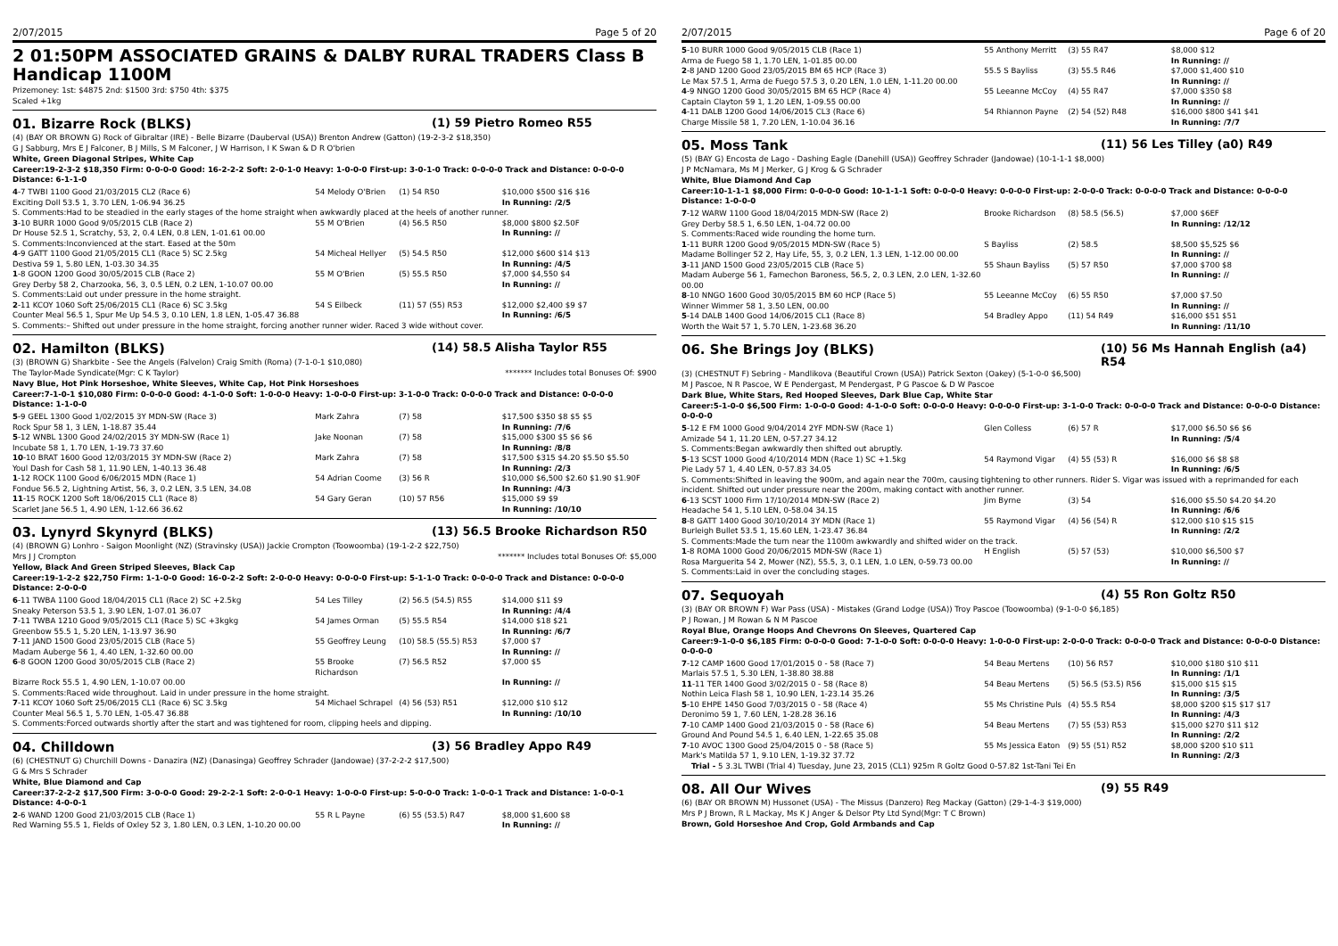2/07/2015 Page 5 of 20
2 01:50PM ASSOCIATED GRAINS & DALBY RURAL TRADERS Class B Handicap 1100M
Prizemoney: 1st: $4875 2nd: $1500 3rd: $750 4th: $375
Scaled +1kg
01. Bizarre Rock (BLKS) (1) 59 Pietro Romeo R55
(4) (BAY OR BROWN G) Rock of Gibraltar (IRE) - Belle Bizarre (Dauberval (USA)) Brenton Andrew (Gatton) (19-2-3-2 $18,350)
G J Sabburg, Mrs E J Falconer, B J Mills, S M Falconer, J W Harrison, I K Swan & D R O'brien
White, Green Diagonal Stripes, White Cap
Career:19-2-3-2 $18,350 Firm: 0-0-0-0 Good: 16-2-2-2 Soft: 2-0-1-0 Heavy: 1-0-0-0 First-up: 3-0-1-0 Track: 0-0-0-0 Track and Distance: 0-0-0-0 Distance: 6-1-1-0
| 4 -7 TWBI 1100 Good 21/03/2015 CL2 (Race 6) | 54 Melody O'Brien | (1) 54 R50 | $10,000 $500 $16 $16 |
| Exciting Doll 53.5 1, 3.70 LEN, 1-06.94 36.25 | | | In Running: /2/5 |
| S. Comments:Had to be steadied in the early stages of the home straight when awkwardly placed at the heels of another runner. | | | |
| 3 -10 BURR 1000 Good 9/05/2015 CLB (Race 2) | 55 M O'Brien | (4) 56.5 R50 | $8,000 $800 $2.50F |
| Dr House 52.5 1, Scratchy, 53, 2, 0.4 LEN, 0.8 LEN, 1-01.61 00.00 | | | In Running: // |
| S. Comments:Inconvienced at the start. Eased at the 50m | | | |
| 4 -9 GATT 1100 Good 21/05/2015 CL1 (Race 5) SC 2.5kg | 54 Micheal Hellyer | (5) 54.5 R50 | $12,000 $600 $14 $13 |
| Destiva 59 1, 5.80 LEN, 1-03.30 34.35 | | | In Running: /4/5 |
| 1 -8 GOON 1200 Good 30/05/2015 CLB (Race 2) | 55 M O'Brien | (5) 55.5 R50 | $7,000 $4,550 $4 |
| Grey Derby 58 2, Charzooka, 56, 3, 0.5 LEN, 0.2 LEN, 1-10.07 00.00 | | | In Running: // |
| S. Comments:Laid out under pressure in the home straight. | | | |
| 2 -11 KCOY 1060 Soft 25/06/2015 CL1 (Race 6) SC 3.5kg | 54 S Eilbeck | (11) 57 (55) R53 | $12,000 $2,400 $9 $7 |
| Counter Meal 56.5 1, Spur Me Up 54.5 3, 0.10 LEN, 1.8 LEN, 1-05.47 36.88 | | | In Running: /6/5 |
| S. Comments:– Shifted out under pressure in the home straight, forcing another runner wider. Raced 3 wide without cover. | | | |
02. Hamilton (BLKS) (14) 58.5 Alisha Taylor R55
(3) (BROWN G) Sharkbite - See the Angels (Falvelon) Craig Smith (Roma) (7-1-0-1 $10,080)
The Taylor-Made Syndicate(Mgr: C K Taylor) ******* Includes total Bonuses Of: $900
Navy Blue, Hot Pink Horseshoe, White Sleeves, White Cap, Hot Pink Horseshoes
Career:7-1-0-1 $10,080 Firm: 0-0-0-0 Good: 4-1-0-0 Soft: 1-0-0-0 Heavy: 1-0-0-0 First-up: 3-1-0-0 Track: 0-0-0-0 Track and Distance: 0-0-0-0 Distance: 1-1-0-0
| 5 -9 GEEL 1300 Good 1/02/2015 3Y MDN-SW (Race 3) | Mark Zahra | (7) 58 | $17,500 $350 $8 $5 $5 |
| Rock Spur 58 1, 3 LEN, 1-18.87 35.44 | | | In Running: /7/6 |
| 5 -12 WNBL 1300 Good 24/02/2015 3Y MDN-SW (Race 1) | Jake Noonan | (7) 58 | $15,000 $300 $5 $6 $6 |
| Incubate 58 1, 1.70 LEN, 1-19.73 37.60 | | | In Running: /8/8 |
| 10 -10 BRAT 1600 Good 12/03/2015 3Y MDN-SW (Race 2) | Mark Zahra | (7) 58 | $17,500 $315 $4.20 $5.50 $5.50 |
| Youl Dash for Cash 58 1, 11.90 LEN, 1-40.13 36.48 | | | In Running: /2/3 |
| 1 -12 ROCK 1100 Good 6/06/2015 MDN (Race 1) | 54 Adrian Coome | (3) 56 R | $10,000 $6,500 $2.60 $1.90 $1.90F |
| Fondue 56.5 2, Lightning Artist, 56, 3, 0.2 LEN, 3.5 LEN, 34.08 | | | In Running: /4/3 |
| 11 -15 ROCK 1200 Soft 18/06/2015 CL1 (Race 8) | 54 Gary Geran | (10) 57 R56 | $15,000 $9 $9 |
| Scarlet Jane 56.5 1, 4.90 LEN, 1-12.66 36.62 | | | In Running: /10/10 |
03. Lynyrd Skynyrd (BLKS) (13) 56.5 Brooke Richardson R50
(4) (BROWN G) Lonhro - Saigon Moonlight (NZ) (Stravinsky (USA)) Jackie Crompton (Toowoomba) (19-1-2-2 $22,750)
Mrs J J Crompton ******* Includes total Bonuses Of: $5,000
Yellow, Black And Green Striped Sleeves, Black Cap
Career:19-1-2-2 $22,750 Firm: 1-1-0-0 Good: 16-0-2-2 Soft: 2-0-0-0 Heavy: 0-0-0-0 First-up: 5-1-1-0 Track: 0-0-0-0 Track and Distance: 0-0-0-0 Distance: 2-0-0-0
| 6 -11 TWBA 1100 Good 18/04/2015 CL1 (Race 2) SC +2.5kg | 54 Les Tilley | (2) 56.5 (54.5) R55 | $14,000 $11 $9 |
| Sneaky Peterson 53.5 1, 3.90 LEN, 1-07.01 36.07 | | | In Running: /4/4 |
| 7 -11 TWBA 1210 Good 9/05/2015 CL1 (Race 5) SC +3kgkg | 54 James Orman | (5) 55.5 R54 | $14,000 $18 $21 |
| Greenbow 55.5 1, 5.20 LEN, 1-13.97 36.90 | | | In Running: /6/7 |
| 7 -11 JAND 1500 Good 23/05/2015 CLB (Race 5) | 55 Geoffrey Leung | (10) 58.5 (55.5) R53 | $7,000 $7 |
| Madam Auberge 56 1, 4.40 LEN, 1-32.60 00.00 | | | In Running: // |
| 6 -8 GOON 1200 Good 30/05/2015 CLB (Race 2) | 55 Brooke Richardson | (7) 56.5 R52 | $7,000 $5 |
| Bizarre Rock 55.5 1, 4.90 LEN, 1-10.07 00.00 | | | In Running: // |
| S. Comments:Raced wide throughout. Laid in under pressure in the home straight. | | | |
| 7 -11 KCOY 1060 Soft 25/06/2015 CL1 (Race 6) SC 3.5kg | 54 Michael Schrapel | (4) 56 (53) R51 | $12,000 $10 $12 |
| Counter Meal 56.5 1, 5.70 LEN, 1-05.47 36.88 | | | In Running: /10/10 |
| S. Comments:Forced outwards shortly after the start and was tightened for room, clipping heels and dipping. | | | |
04. Chilldown (3) 56 Bradley Appo R49
(6) (CHESTNUT G) Churchill Downs - Danazira (NZ) (Danasinga) Geoffrey Schrader (Jandowae) (37-2-2-2 $17,500)
G & Mrs S Schrader
White, Blue Diamond and Cap
Career:37-2-2-2 $17,500 Firm: 3-0-0-0 Good: 29-2-2-1 Soft: 2-0-0-1 Heavy: 1-0-0-0 First-up: 5-0-0-0 Track: 1-0-0-1 Track and Distance: 1-0-0-1 Distance: 4-0-0-1
| 2 -6 WAND 1200 Good 21/03/2015 CLB (Race 1) | 55 R L Payne | (6) 55 (53.5) R47 | $8,000 $1,600 $8 |
| Red Warning 55.5 1, Fields of Oxley 52 3, 1.80 LEN, 0.3 LEN, 1-10.20 00.00 | | | In Running: // |
2/07/2015 Page 6 of 20
| 5 -10 BURR 1000 Good 9/05/2015 CLB (Race 1) | 55 Anthony Merritt | (3) 55 R47 | $8,000 $12 |
| Arma de Fuego 58 1, 1.70 LEN, 1-01.85 00.00 | | | In Running: // |
| 2 -8 JAND 1200 Good 23/05/2015 BM 65 HCP (Race 3) | 55.5 S Bayliss | (3) 55.5 R46 | $7,000 $1,400 $10 |
| Le Max 57.5 1, Arma de Fuego 57.5 3, 0.20 LEN, 1.0 LEN, 1-11.20 00.00 | | | In Running: // |
| 4 -9 NNGO 1200 Good 30/05/2015 BM 65 HCP (Race 4) | 55 Leeanne McCoy | (4) 55 R47 | $7,000 $350 $8 |
| Captain Clayton 59 1, 1.20 LEN, 1-09.55 00.00 | | | In Running: // |
| 4 -11 DALB 1200 Good 14/06/2015 CL3 (Race 6) | 54 Rhiannon Payne | (2) 54 (52) R48 | $16,000 $800 $41 $41 |
| Charge Missile 58 1, 7.20 LEN, 1-10.04 36.16 | | | In Running: /7/7 |
05. Moss Tank (11) 56 Les Tilley (a0) R49
(5) (BAY G) Encosta de Lago - Dashing Eagle (Danehill (USA)) Geoffrey Schrader (Jandowae) (10-1-1-1 $8,000)
J P McNamara, Ms M J Merker, G J Krog & G Schrader
White, Blue Diamond And Cap
Career:10-1-1-1 $8,000 Firm: 0-0-0-0 Good: 10-1-1-1 Soft: 0-0-0-0 Heavy: 0-0-0-0 First-up: 2-0-0-0 Track: 0-0-0-0 Track and Distance: 0-0-0-0 Distance: 1-0-0-0
| 7 -12 WARW 1100 Good 18/04/2015 MDN-SW (Race 2) | Brooke Richardson | (8) 58.5 (56.5) | $7,000 $6EF |
| Grey Derby 58.5 1, 6.50 LEN, 1-04.72 00.00 | | | In Running: /12/12 |
| S. Comments:Raced wide rounding the home turn. | | | |
| 1 -11 BURR 1200 Good 9/05/2015 MDN-SW (Race 5) | S Bayliss | (2) 58.5 | $8,500 $5,525 $6 |
| Madame Bollinger 52 2, Hay Life, 55, 3, 0.2 LEN, 1.3 LEN, 1-12.00 00.00 | | | In Running: // |
| 3 -11 JAND 1500 Good 23/05/2015 CLB (Race 5) | 55 Shaun Bayliss | (5) 57 R50 | $7,000 $700 $8 |
| Madam Auberge 56 1, Famechon Baroness, 56.5, 2, 0.3 LEN, 2.0 LEN, 1-32.60 00.00 | | | In Running: // |
| 8 -10 NNGO 1600 Good 30/05/2015 BM 60 HCP (Race 5) | 55 Leeanne McCoy | (6) 55 R50 | $7,000 $7.50 |
| Winner Wimmer 58 1, 3.50 LEN, 00.00 | | | In Running: // |
| 5 -14 DALB 1400 Good 14/06/2015 CL1 (Race 8) | 54 Bradley Appo | (11) 54 R49 | $16,000 $51 $51 |
| Worth the Wait 57 1, 5.70 LEN, 1-23.68 36.20 | | | In Running: /11/10 |
06. She Brings Joy (BLKS) (10) 56 Ms Hannah English (a4) R54
(3) (CHESTNUT F) Sebring - Mandlikova (Beautiful Crown (USA)) Patrick Sexton (Oakey) (5-1-0-0 $6,500)
M J Pascoe, N R Pascoe, W E Pendergast, M Pendergast, P G Pascoe & D W Pascoe
Dark Blue, White Stars, Red Hooped Sleeves, Dark Blue Cap, White Star
Career:5-1-0-0 $6,500 Firm: 1-0-0-0 Good: 4-1-0-0 Soft: 0-0-0-0 Heavy: 0-0-0-0 First-up: 3-1-0-0 Track: 0-0-0-0 Track and Distance: 0-0-0-0 Distance: 0-0-0-0
| 5 -12 E FM 1000 Good 9/04/2014 2YF MDN-SW (Race 1) | Glen Colless | (6) 57 R | $17,000 $6.50 $6 $6 |
| Amizade 54 1, 11.20 LEN, 0-57.27 34.12 | | | In Running: /5/4 |
| S. Comments:Began awkwardly then shifted out abruptly. | | | |
| 5 -13 SCST 1000 Good 4/10/2014 MDN (Race 1) SC +1.5kg | 54 Raymond Vigar | (4) 55 (53) R | $16,000 $6 $8 $8 |
| Pie Lady 57 1, 4.40 LEN, 0-57.83 34.05 | | | In Running: /6/5 |
| S. Comments:Shifted in leaving the 900m, and again near the 700m, causing tightening to other runners. Rider S. Vigar was issued with a reprimanded for each incident. Shifted out under pressure near the 200m, making contact with another runner. | | | |
| 6 -13 SCST 1000 Firm 17/10/2014 MDN-SW (Race 2) | Jim Byrne | (3) 54 | $16,000 $5.50 $4.20 $4.20 |
| Headache 54 1, 5.10 LEN, 0-58.04 34.15 | | | In Running: /6/6 |
| 8 -8 GATT 1400 Good 30/10/2014 3Y MDN (Race 1) | 55 Raymond Vigar | (4) 56 (54) R | $12,000 $10 $15 $15 |
| Burleigh Bullet 53.5 1, 15.60 LEN, 1-23.47 36.84 | | | In Running: /2/2 |
| S. Comments:Made the turn near the 1100m awkwardly and shifted wider on the track. | | | |
| 1 -8 ROMA 1000 Good 20/06/2015 MDN-SW (Race 1) | H English | (5) 57 (53) | $10,000 $6,500 $7 |
| Rosa Marguerita 54 2, Mower (NZ), 55.5, 3, 0.1 LEN, 1.0 LEN, 0-59.73 00.00 | | | In Running: // |
| S. Comments:Laid in over the concluding stages. | | | |
07. Sequoyah (4) 55 Ron Goltz R50
(3) (BAY OR BROWN F) War Pass (USA) - Mistakes (Grand Lodge (USA)) Troy Pascoe (Toowoomba) (9-1-0-0 $6,185)
P J Rowan, J M Rowan & N M Pascoe
Royal Blue, Orange Hoops And Chevrons On Sleeves, Quartered Cap
Career:9-1-0-0 $6,185 Firm: 0-0-0-0 Good: 7-1-0-0 Soft: 0-0-0-0 Heavy: 1-0-0-0 First-up: 2-0-0-0 Track: 0-0-0-0 Track and Distance: 0-0-0-0 Distance: 0-0-0-0
| 7 -12 CAMP 1600 Good 17/01/2015 0 - 58 (Race 7) | 54 Beau Mertens | (10) 56 R57 | $10,000 $180 $10 $11 |
| Marlais 57.5 1, 5.30 LEN, 1-38.80 38.88 | | | In Running: /1/1 |
| 11 -11 TER 1400 Good 3/02/2015 0 - 58 (Race 8) | 54 Beau Mertens | (5) 56.5 (53.5) R56 | $15,000 $15 $15 |
| Nothin Leica Flash 58 1, 10.90 LEN, 1-23.14 35.26 | | | In Running: /3/5 |
| 5 -10 EHPE 1450 Good 7/03/2015 0 - 58 (Race 4) | 55 Ms Christine Puls | (4) 55.5 R54 | $8,000 $200 $15 $17 $17 |
| Deronimo 59 1, 7.60 LEN, 1-28.28 36.16 | | | In Running: /4/3 |
| 7 -10 CAMP 1400 Good 21/03/2015 0 - 58 (Race 6) | 54 Beau Mertens | (7) 55 (53) R53 | $15,000 $270 $11 $12 |
| Ground And Pound 54.5 1, 6.40 LEN, 1-22.65 35.08 | | | In Running: /2/2 |
| 7 -10 AVOC 1300 Good 25/04/2015 0 - 58 (Race 5) | 55 Ms Jessica Eaton | (9) 55 (51) R52 | $8,000 $200 $10 $11 |
| Mark's Matilda 57 1, 9.10 LEN, 1-19.32 37.72 | | | In Running: /2/3 |
| Trial - 5 3.3L TWBI (Trial 4) Tuesday, June 23, 2015 (CL1) 925m R Goltz Good 0-57.82 1st-Tani Tei En | | | |
08. All Our Wives (9) 55 R49
(6) (BAY OR BROWN M) Hussonet (USA) - The Missus (Danzero) Reg Mackay (Gatton) (29-1-4-3 $19,000)
Mrs P J Brown, R L Mackay, Ms K J Anger & Delsor Pty Ltd Synd(Mgr: T C Brown)
Brown, Gold Horseshoe And Crop, Gold Armbands and Cap